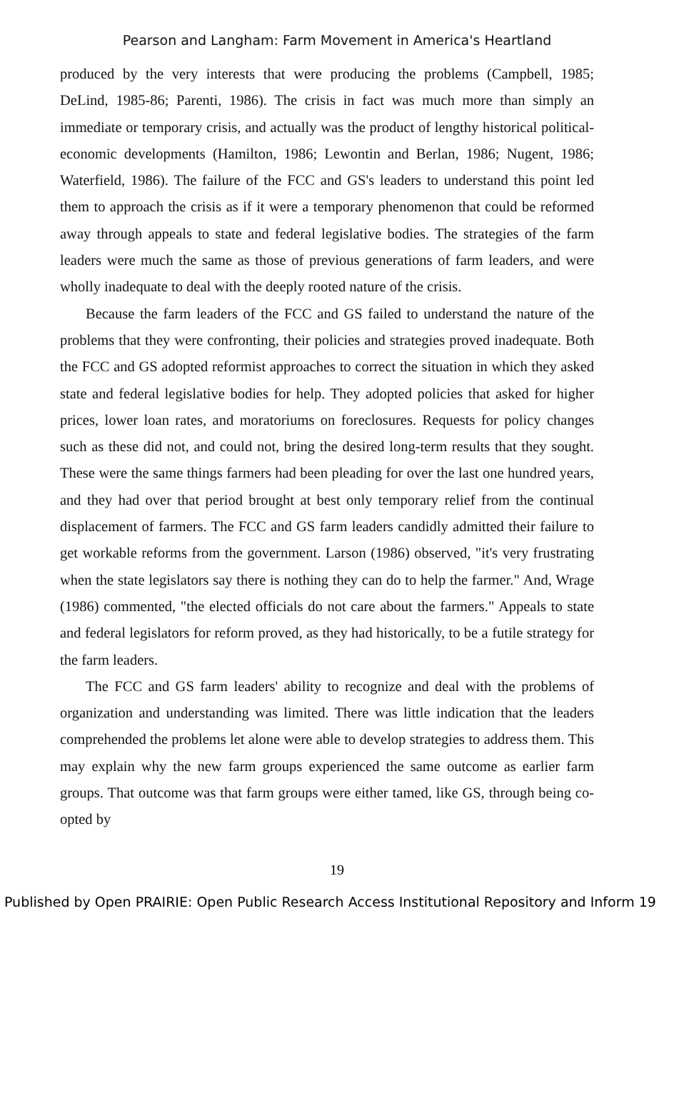Pearson and Langham: Farm Movement in America's Heartland
produced by the very interests that were producing the problems (Campbell, 1985; DeLind, 1985-86; Parenti, 1986). The crisis in fact was much more than simply an immediate or temporary crisis, and actually was the product of lengthy historical political-economic developments (Hamilton, 1986; Lewontin and Berlan, 1986; Nugent, 1986; Waterfield, 1986). The failure of the FCC and GS's leaders to understand this point led them to approach the crisis as if it were a temporary phenomenon that could be reformed away through appeals to state and federal legislative bodies. The strategies of the farm leaders were much the same as those of previous generations of farm leaders, and were wholly inadequate to deal with the deeply rooted nature of the crisis.
Because the farm leaders of the FCC and GS failed to understand the nature of the problems that they were confronting, their policies and strategies proved inadequate. Both the FCC and GS adopted reformist approaches to correct the situation in which they asked state and federal legislative bodies for help. They adopted policies that asked for higher prices, lower loan rates, and moratoriums on foreclosures. Requests for policy changes such as these did not, and could not, bring the desired long-term results that they sought. These were the same things farmers had been pleading for over the last one hundred years, and they had over that period brought at best only temporary relief from the continual displacement of farmers. The FCC and GS farm leaders candidly admitted their failure to get workable reforms from the government. Larson (1986) observed, "it's very frustrating when the state legislators say there is nothing they can do to help the farmer." And, Wrage (1986) commented, "the elected officials do not care about the farmers." Appeals to state and federal legislators for reform proved, as they had historically, to be a futile strategy for the farm leaders.
The FCC and GS farm leaders' ability to recognize and deal with the problems of organization and understanding was limited. There was little indication that the leaders comprehended the problems let alone were able to develop strategies to address them. This may explain why the new farm groups experienced the same outcome as earlier farm groups. That outcome was that farm groups were either tamed, like GS, through being co-opted by
19
Published by Open PRAIRIE: Open Public Research Access Institutional Repository and Inform 19